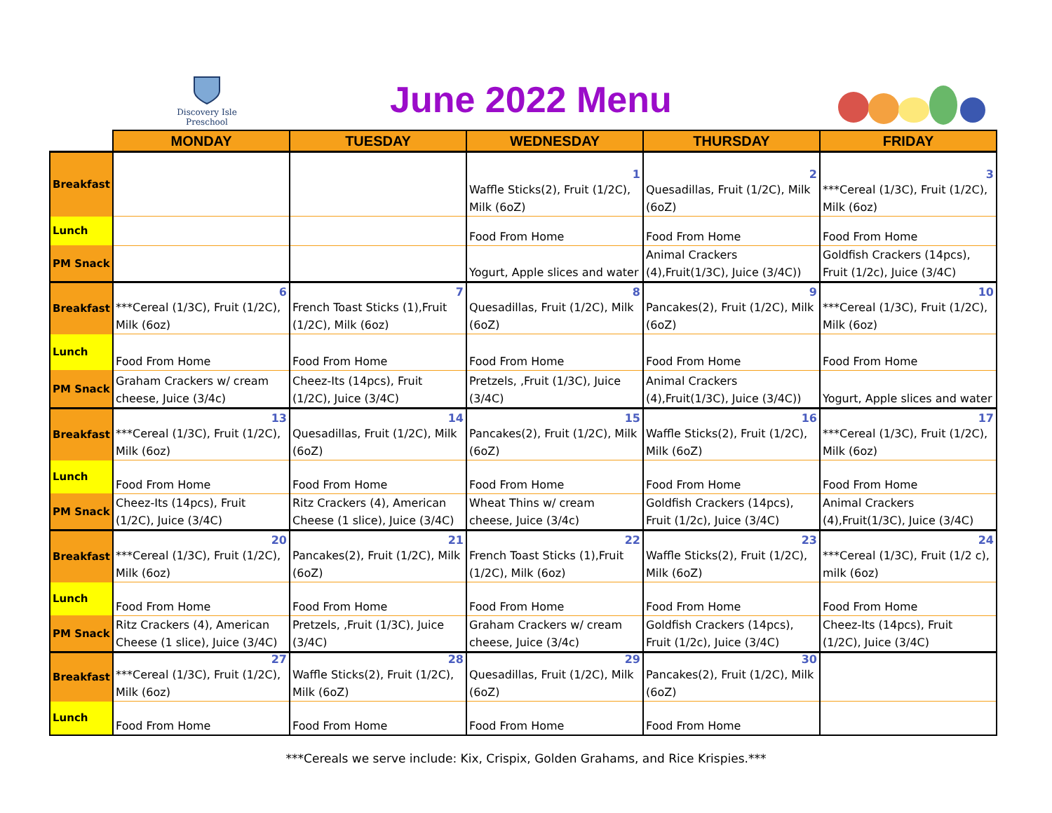Discovery Isle
Preschool
June 2022 Menu
| | MONDAY | TUESDAY | WEDNESDAY | THURSDAY | FRIDAY |
| --- | --- | --- | --- | --- | --- |
| Breakfast | | | 1 Waffle Sticks(2), Fruit (1/2C), Milk (6oZ) | 2 Quesadillas, Fruit (1/2C), Milk (6oZ) | 3 ***Cereal (1/3C), Fruit (1/2C), Milk (6oz) |
| Lunch | | | Food From Home | Food From Home | Food From Home |
| PM Snack | | | Yogurt, Apple slices and water | Animal Crackers (4),Fruit(1/3C), Juice (3/4C)) | Goldfish Crackers (14pcs), Fruit (1/2c), Juice (3/4C) |
| Breakfast | 6 ***Cereal (1/3C), Fruit (1/2C), Milk (6oz) | 7 French Toast Sticks (1),Fruit (1/2C), Milk (6oz) | 8 Quesadillas, Fruit (1/2C), Milk (6oZ) | 9 Pancakes(2), Fruit (1/2C), Milk (6oZ) | 10 ***Cereal (1/3C), Fruit (1/2C), Milk (6oz) |
| Lunch | Food From Home | Food From Home | Food From Home | Food From Home | Food From Home |
| PM Snack | Graham Crackers w/ cream cheese, Juice (3/4c) | Cheez-Its (14pcs), Fruit (1/2C), Juice (3/4C) | Pretzels, ,Fruit (1/3C), Juice (3/4C) | Animal Crackers (4),Fruit(1/3C), Juice (3/4C)) | Yogurt, Apple slices and water |
| Breakfast | 13 ***Cereal (1/3C), Fruit (1/2C), Milk (6oz) | 14 Quesadillas, Fruit (1/2C), Milk (6oZ) | 15 Pancakes(2), Fruit (1/2C), Milk (6oZ) | 16 Waffle Sticks(2), Fruit (1/2C), Milk (6oZ) | 17 ***Cereal (1/3C), Fruit (1/2C), Milk (6oz) |
| Lunch | Food From Home | Food From Home | Food From Home | Food From Home | Food From Home |
| PM Snack | Cheez-Its (14pcs), Fruit (1/2C), Juice (3/4C) | Ritz Crackers (4), American Cheese (1 slice), Juice (3/4C) | Wheat Thins w/ cream cheese, Juice (3/4c) | Goldfish Crackers (14pcs), Fruit (1/2c), Juice (3/4C) | Animal Crackers (4),Fruit(1/3C), Juice (3/4C) |
| Breakfast | 20 ***Cereal (1/3C), Fruit (1/2C), Milk (6oz) | 21 Pancakes(2), Fruit (1/2C), Milk (6oZ) | 22 French Toast Sticks (1),Fruit (1/2C), Milk (6oz) | 23 Waffle Sticks(2), Fruit (1/2C), Milk (6oZ) | 24 ***Cereal (1/3C), Fruit (1/2 c), milk (6oz) |
| Lunch | Food From Home | Food From Home | Food From Home | Food From Home | Food From Home |
| PM Snack | Ritz Crackers (4), American Cheese (1 slice), Juice (3/4C) | Pretzels, ,Fruit (1/3C), Juice (3/4C) | Graham Crackers w/ cream cheese, Juice (3/4c) | Goldfish Crackers (14pcs), Fruit (1/2c), Juice (3/4C) | Cheez-Its (14pcs), Fruit (1/2C), Juice (3/4C) |
| Breakfast | 27 ***Cereal (1/3C), Fruit (1/2C), Milk (6oz) | 28 Waffle Sticks(2), Fruit (1/2C), Milk (6oZ) | 29 Quesadillas, Fruit (1/2C), Milk (6oZ) | 30 Pancakes(2), Fruit (1/2C), Milk (6oZ) | |
| Lunch | Food From Home | Food From Home | Food From Home | Food From Home | |
***Cereals we serve include: Kix, Crispix, Golden Grahams, and Rice Krispies.***